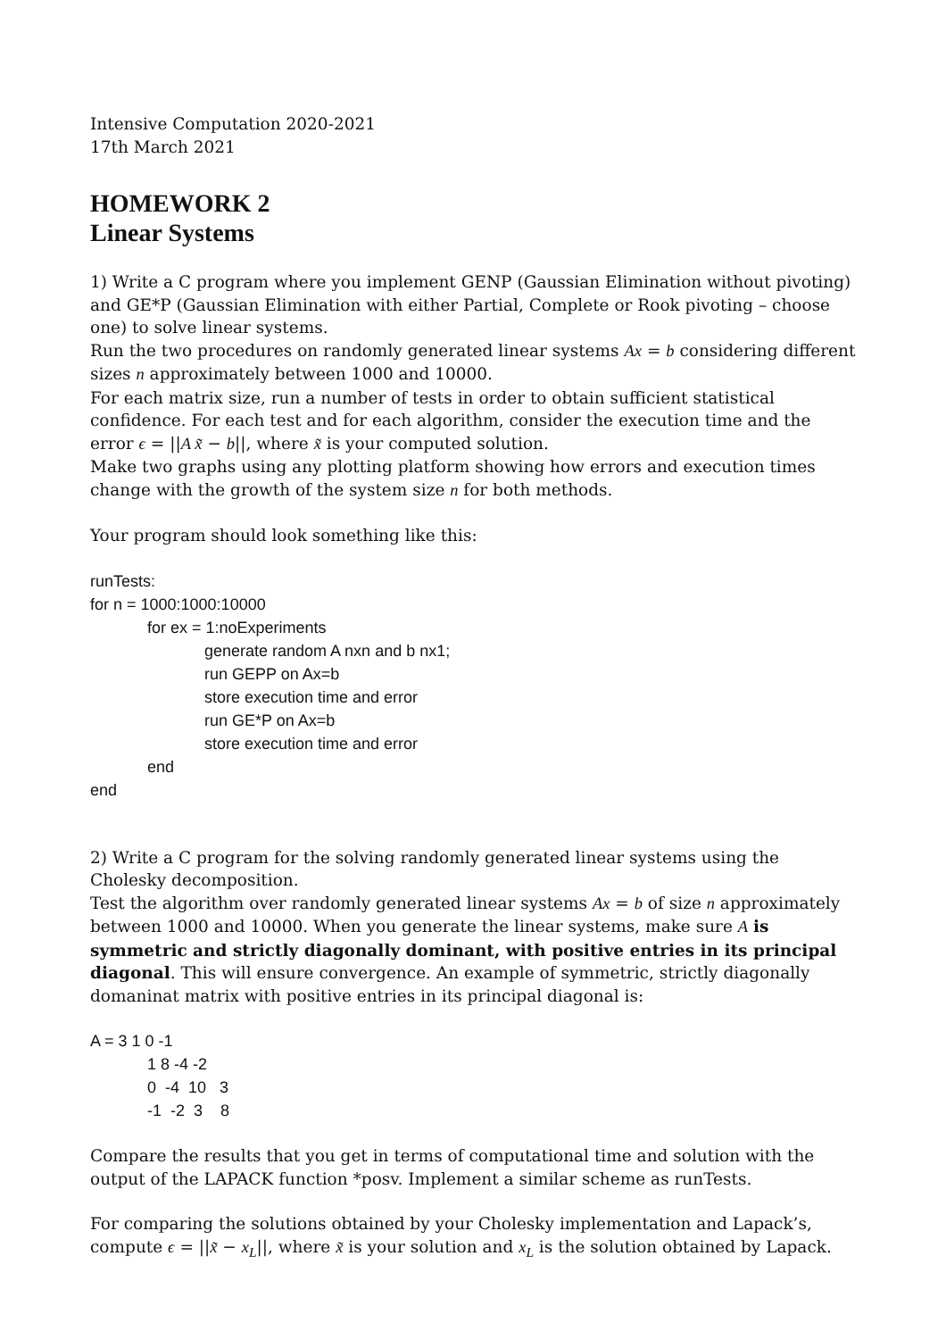Intensive Computation 2020-2021
17th March 2021
HOMEWORK 2
Linear Systems
1) Write a C program where you implement GENP (Gaussian Elimination without pivoting) and GE*P (Gaussian Elimination with either Partial, Complete or Rook pivoting – choose one) to solve linear systems.
Run the two procedures on randomly generated linear systems Ax = b considering different sizes n approximately between 1000 and 10000.
For each matrix size, run a number of tests in order to obtain sufficient statistical confidence. For each test and for each algorithm, consider the execution time and the error ϵ = ||A x̃ − b||, where x̃ is your computed solution.
Make two graphs using any plotting platform showing how errors and execution times change with the growth of the system size n for both methods.
Your program should look something like this:
runTests:
for n = 1000:1000:10000
for ex = 1:noExperiments
generate random A nxn and b nx1;
run GEPP on Ax=b
store execution time and error
run GE*P on Ax=b
store execution time and error
end
end
2) Write a C program for the solving randomly generated linear systems using the Cholesky decomposition.
Test the algorithm over randomly generated linear systems Ax = b of size n approximately between 1000 and 10000. When you generate the linear systems, make sure A is symmetric and strictly diagonally dominant, with positive entries in its principal diagonal. This will ensure convergence. An example of symmetric, strictly diagonally domaninat matrix with positive entries in its principal diagonal is:
A = 3 1 0 -1
1 8 -4 -2
0 -4 10 3
-1 -2 3 8
Compare the results that you get in terms of computational time and solution with the output of the LAPACK function *posv. Implement a similar scheme as runTests.
For comparing the solutions obtained by your Cholesky implementation and Lapack’s, compute ϵ = ||x̃ − x<sub>L</sub>||, where x̃ is your solution and x<sub>L</sub> is the solution obtained by Lapack.